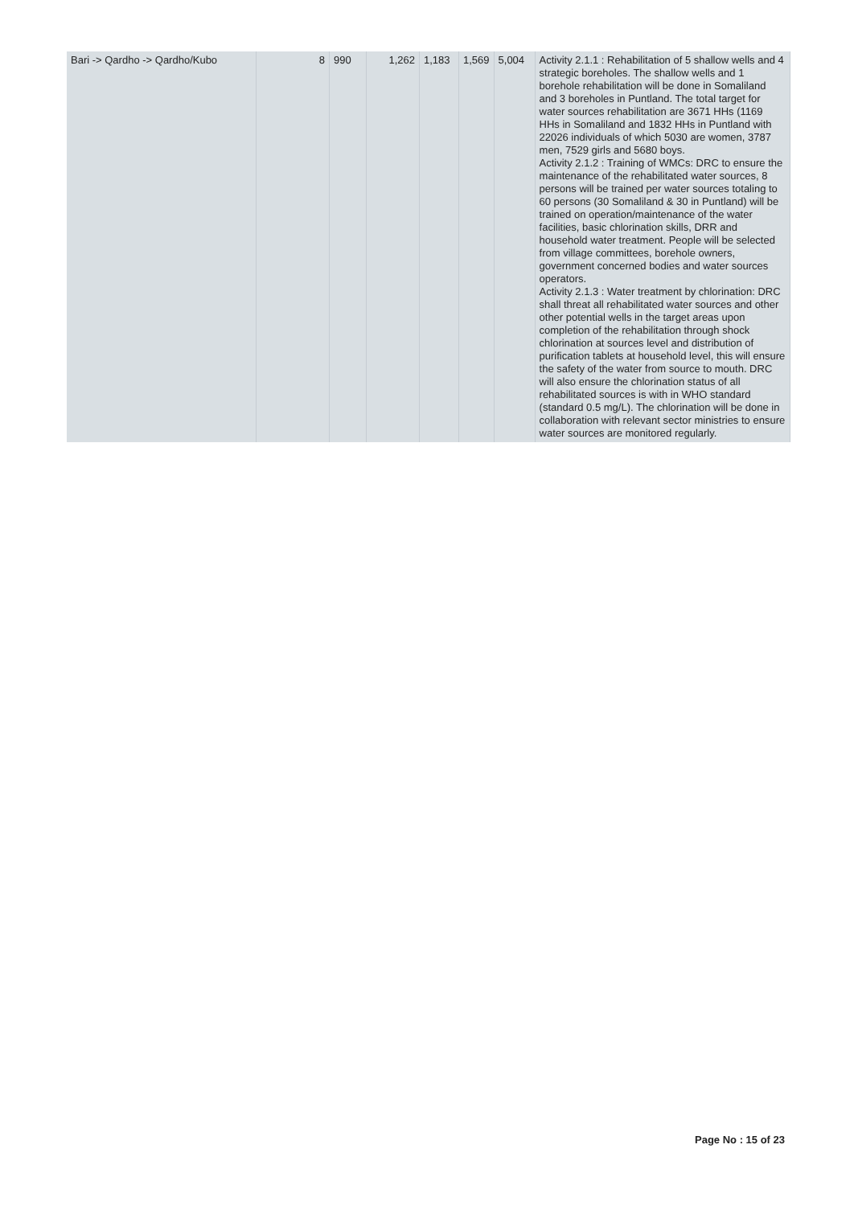| Bari -> Qardho -> Qardho/Kubo | 8 | 990 | 1,262 | 1,183 | 1,569 | 5,004 | Activity 2.1.1 : Rehabilitation of 5 shallow wells and 4 strategic boreholes. The shallow wells and 1 borehole rehabilitation will be done in Somaliland and 3 boreholes in Puntland. The total target for water sources rehabilitation are 3671 HHs (1169 HHs in Somaliland and 1832 HHs in Puntland with 22026 individuals of which 5030 are women, 3787 men, 7529 girls and 5680 boys. Activity 2.1.2 : Training of WMCs: DRC to ensure the maintenance of the rehabilitated water sources, 8 persons will be trained per water sources totaling to 60 persons (30 Somaliland & 30 in Puntland) will be trained on operation/maintenance of the water facilities, basic chlorination skills, DRR and household water treatment. People will be selected from village committees, borehole owners, government concerned bodies and water sources operators. Activity 2.1.3 : Water treatment by chlorination: DRC shall threat all rehabilitated water sources and other other potential wells in the target areas upon completion of the rehabilitation through shock chlorination at sources level and distribution of purification tablets at household level, this will ensure the safety of the water from source to mouth. DRC will also ensure the chlorination status of all rehabilitated sources is with in WHO standard (standard 0.5 mg/L). The chlorination will be done in collaboration with relevant sector ministries to ensure water sources are monitored regularly. |
Page No : 15 of 23